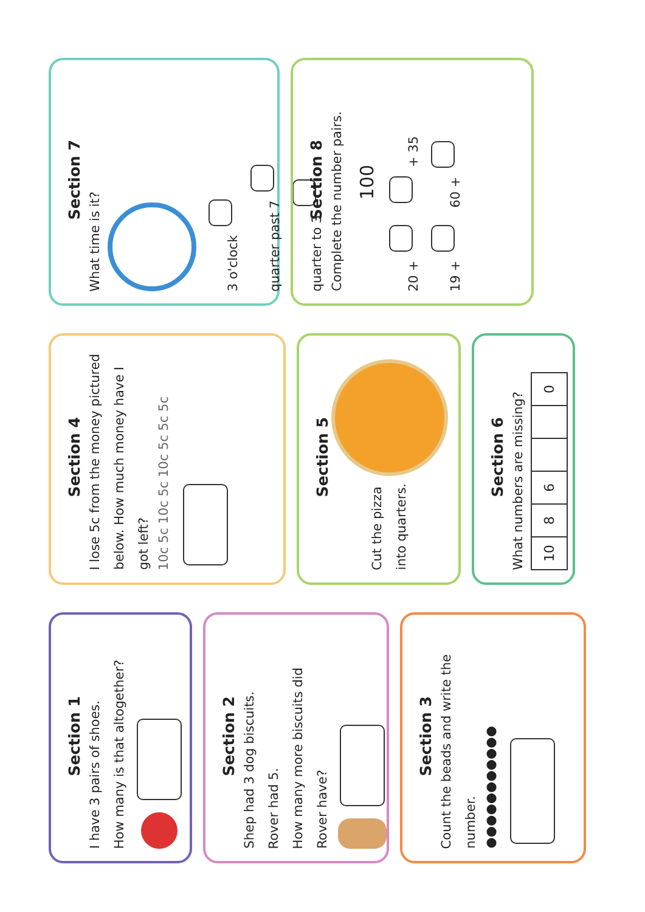Section 1
I have 3 pairs of shoes.
How many is that altogether?
Section 2
Shep had 3 dog biscuits.
Rover had 5.
How many more biscuits did Rover have?
Section 3
Count the beads and write the number.
●●●●●●●●●●●
Section 4
I lose 5c from the money pictured below. How much money have I got left?
10c 5c 10c 5c 10c 5c 5c 5c
Section 5
Cut the pizza
into quarters.
Section 6
What numbers are missing?
| 10 | 8 | 6 | | | 0 |
Section 7
What time is it?
3 o'clock
quarter past 7
quarter to 3
Section 8
Complete the number pairs.
100
20 + + 35
19 + 60 +